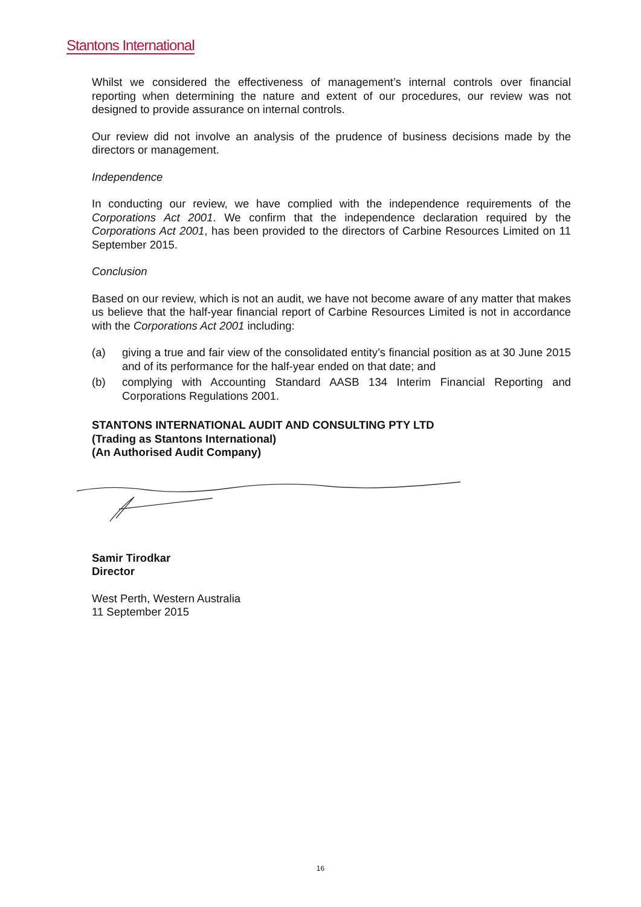Stantons International
Whilst we considered the effectiveness of management’s internal controls over financial reporting when determining the nature and extent of our procedures, our review was not designed to provide assurance on internal controls.
Our review did not involve an analysis of the prudence of business decisions made by the directors or management.
Independence
In conducting our review, we have complied with the independence requirements of the Corporations Act 2001. We confirm that the independence declaration required by the Corporations Act 2001, has been provided to the directors of Carbine Resources Limited on 11 September 2015.
Conclusion
Based on our review, which is not an audit, we have not become aware of any matter that makes us believe that the half-year financial report of Carbine Resources Limited is not in accordance with the Corporations Act 2001 including:
(a) giving a true and fair view of the consolidated entity’s financial position as at 30 June 2015 and of its performance for the half-year ended on that date; and
(b) complying with Accounting Standard AASB 134 Interim Financial Reporting and Corporations Regulations 2001.
STANTONS INTERNATIONAL AUDIT AND CONSULTING PTY LTD
(Trading as Stantons International)
(An Authorised Audit Company)
Samir Tirodkar
Director
West Perth, Western Australia
11 September 2015
16